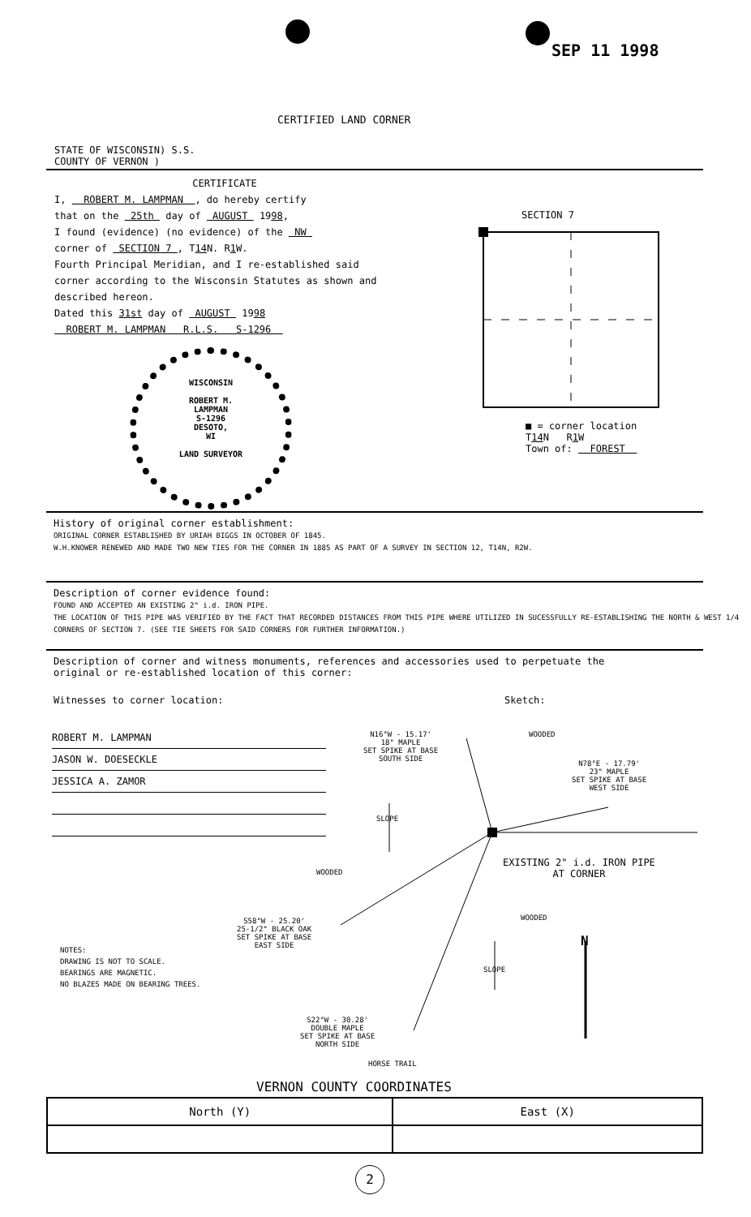SEP 11 1998
CERTIFIED LAND CORNER
STATE OF WISCONSIN) S.S.
COUNTY OF VERNON )
CERTIFICATE
I, ROBERT M. LAMPMAN , do hereby certify
that on the 25th day of AUGUST 1998,
I found (evidence) (no evidence) of the NW
corner of SECTION 7 , T14 N. R1 W.
Fourth Principal Meridian, and I re-established said corner according to the Wisconsin Statutes as shown and described hereon.
Dated this 31st day of AUGUST 1998
ROBERT M. LAMPMAN R.L.S. S-1296
WISCONSIN
ROBERT M.
LAMPMAN
S-1296
DESOTO,
WI
LAND SURVEYOR
SECTION 7
■ = corner location
T14 N R1 W
Town of: FOREST
History of original corner establishment:
ORIGINAL CORNER ESTABLISHED BY URIAH BIGGS IN OCTOBER OF 1845.
W.H.KNOWER RENEWED AND MADE TWO NEW TIES FOR THE CORNER IN 1885 AS PART OF A SURVEY IN SECTION 12, T14N, R2W.
Description of corner evidence found:
FOUND AND ACCEPTED AN EXISTING 2" i.d. IRON PIPE.
THE LOCATION OF THIS PIPE WAS VERIFIED BY THE FACT THAT RECORDED DISTANCES FROM THIS PIPE WHERE UTILIZED IN SUCESSFULLY RE-ESTABLISHING THE NORTH & WEST 1/4 CORNERS OF SECTION 7. (SEE TIE SHEETS FOR SAID CORNERS FOR FURTHER INFORMATION.)
Description of corner and witness monuments, references and accessories used to perpetuate the original or re-established location of this corner:
Witnesses to corner location: Sketch:
ROBERT M. LAMPMAN
JASON W. DOESECKLE
JESSICA A. ZAMOR
N16°W - 15.17'
18" MAPLE
SET SPIKE AT BASE
SOUTH SIDE
WOODED
N78°E - 17.79'
23" MAPLE
SET SPIKE AT BASE
WEST SIDE
EXISTING 2" i.d. IRON PIPE
AT CORNER
WOODED
WOODED
S58°W - 25.20'
25-1/2" BLACK OAK
SET SPIKE AT BASE
EAST SIDE
N
NOTES:
DRAWING IS NOT TO SCALE.
BEARINGS ARE MAGNETIC.
NO BLAZES MADE ON BEARING TREES.
S22°W - 30.28'
DOUBLE MAPLE
SET SPIKE AT BASE
NORTH SIDE
HORSE TRAIL
SLOPE
SLOPE
VERNON COUNTY COORDINATES
| North (Y) | East (X) |
| --- | --- |
2